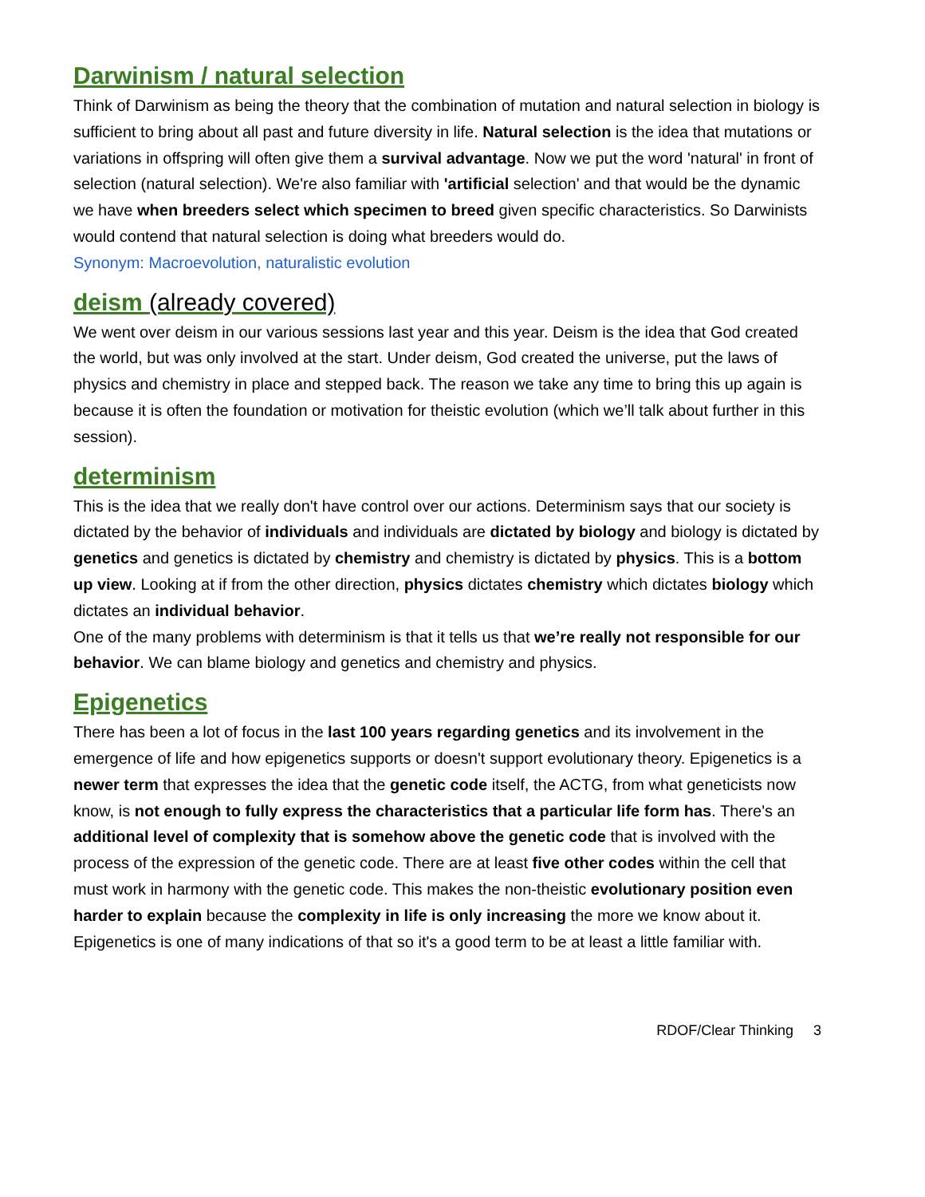Darwinism / natural selection
Think of Darwinism as being the theory that the combination of mutation and natural selection in biology is sufficient to bring about all past and future diversity in life. Natural selection is the idea that mutations or variations in offspring will often give them a survival advantage. Now we put the word 'natural' in front of selection (natural selection). We're also familiar with 'artificial selection' and that would be the dynamic we have when breeders select which specimen to breed given specific characteristics. So Darwinists would contend that natural selection is doing what breeders would do.
Synonym: Macroevolution, naturalistic evolution
deism (already covered)
We went over deism in our various sessions last year and this year. Deism is the idea that God created the world, but was only involved at the start. Under deism, God created the universe, put the laws of physics and chemistry in place and stepped back. The reason we take any time to bring this up again is because it is often the foundation or motivation for theistic evolution (which we’ll talk about further in this session).
determinism
This is the idea that we really don't have control over our actions. Determinism says that our society is dictated by the behavior of individuals and individuals are dictated by biology and biology is dictated by genetics and genetics is dictated by chemistry and chemistry is dictated by physics. This is a bottom up view. Looking at if from the other direction, physics dictates chemistry which dictates biology which dictates an individual behavior.
One of the many problems with determinism is that it tells us that we’re really not responsible for our behavior. We can blame biology and genetics and chemistry and physics.
Epigenetics
There has been a lot of focus in the last 100 years regarding genetics and its involvement in the emergence of life and how epigenetics supports or doesn't support evolutionary theory. Epigenetics is a newer term that expresses the idea that the genetic code itself, the ACTG, from what geneticists now know, is not enough to fully express the characteristics that a particular life form has. There's an additional level of complexity that is somehow above the genetic code that is involved with the process of the expression of the genetic code. There are at least five other codes within the cell that must work in harmony with the genetic code. This makes the non-theistic evolutionary position even harder to explain because the complexity in life is only increasing the more we know about it. Epigenetics is one of many indications of that so it's a good term to be at least a little familiar with.
RDOF/Clear Thinking 3